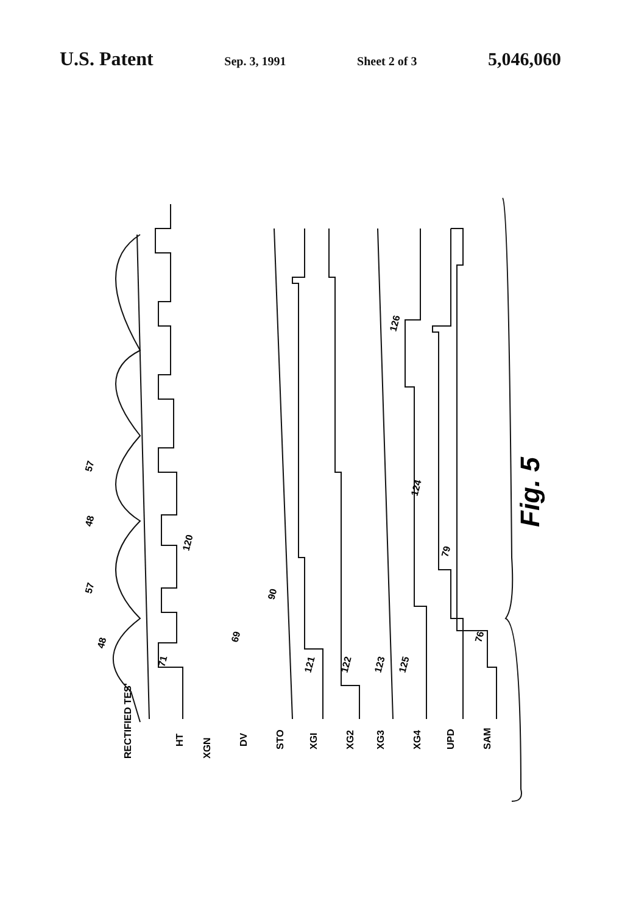U.S. Patent Sep. 3, 1991 Sheet 2 of 3 5,046,060
RECTIFIED TES'
HT
XGN
DV
STO
XGI
XG2
XG3
XG4
UPD
SAM
48
57
48
57
71
120
69
90
121
122
123
125
124
126
79
76
Fig. 5